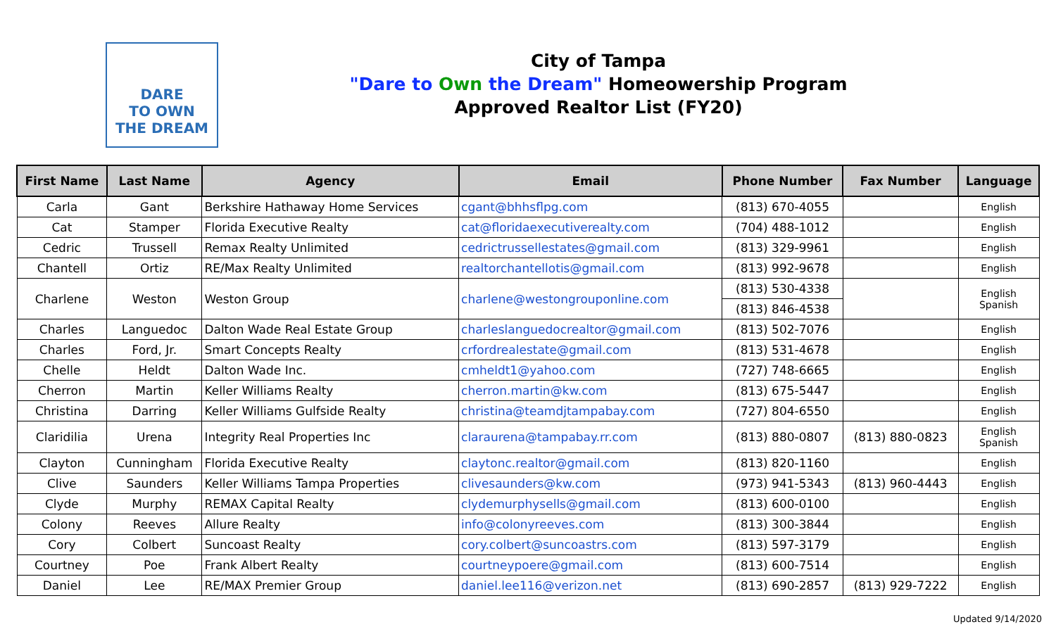DARE
TO OWN
THE DREAM
City of Tampa
"Dare to Own the Dream" Homeowership Program
Approved Realtor List (FY20)
| First Name | Last Name | Agency | Email | Phone Number | Fax Number | Language |
| --- | --- | --- | --- | --- | --- | --- |
| Carla | Gant | Berkshire Hathaway Home Services | cgant@bhhsflpg.com | (813) 670-4055 | | English |
| Cat | Stamper | Florida Executive Realty | cat@floridaexecutiverealty.com | (704) 488-1012 | | English |
| Cedric | Trussell | Remax Realty Unlimited | cedrictrussellestates@gmail.com | (813) 329-9961 | | English |
| Chantell | Ortiz | RE/Max Realty Unlimited | realtorchantellotis@gmail.com | (813) 992-9678 | | English |
| Charlene | Weston | Weston Group | charlene@westongrouponline.com | (813) 530-4338 | | English Spanish |
| | | | | (813) 846-4538 | | |
| Charles | Languedoc | Dalton Wade Real Estate Group | charleslanguedocrealtor@gmail.com | (813) 502-7076 | | English |
| Charles | Ford, Jr. | Smart Concepts Realty | crfordrealestate@gmail.com | (813) 531-4678 | | English |
| Chelle | Heldt | Dalton Wade Inc. | cmheldt1@yahoo.com | (727) 748-6665 | | English |
| Cherron | Martin | Keller Williams Realty | cherron.martin@kw.com | (813) 675-5447 | | English |
| Christina | Darring | Keller Williams Gulfside Realty | christina@teamdjtampabay.com | (727) 804-6550 | | English |
| Claridilia | Urena | Integrity Real Properties Inc | claraurena@tampabay.rr.com | (813) 880-0807 | (813) 880-0823 | English Spanish |
| Clayton | Cunningham | Florida Executive Realty | claytonc.realtor@gmail.com | (813) 820-1160 | | English |
| Clive | Saunders | Keller Williams Tampa Properties | clivesaunders@kw.com | (973) 941-5343 | (813) 960-4443 | English |
| Clyde | Murphy | REMAX Capital Realty | clydemurphysells@gmail.com | (813) 600-0100 | | English |
| Colony | Reeves | Allure Realty | info@colonyreeves.com | (813) 300-3844 | | English |
| Cory | Colbert | Suncoast Realty | cory.colbert@suncoastrs.com | (813) 597-3179 | | English |
| Courtney | Poe | Frank Albert Realty | courtneypoere@gmail.com | (813) 600-7514 | | English |
| Daniel | Lee | RE/MAX Premier Group | daniel.lee116@verizon.net | (813) 690-2857 | (813) 929-7222 | English |
Updated 9/14/2020